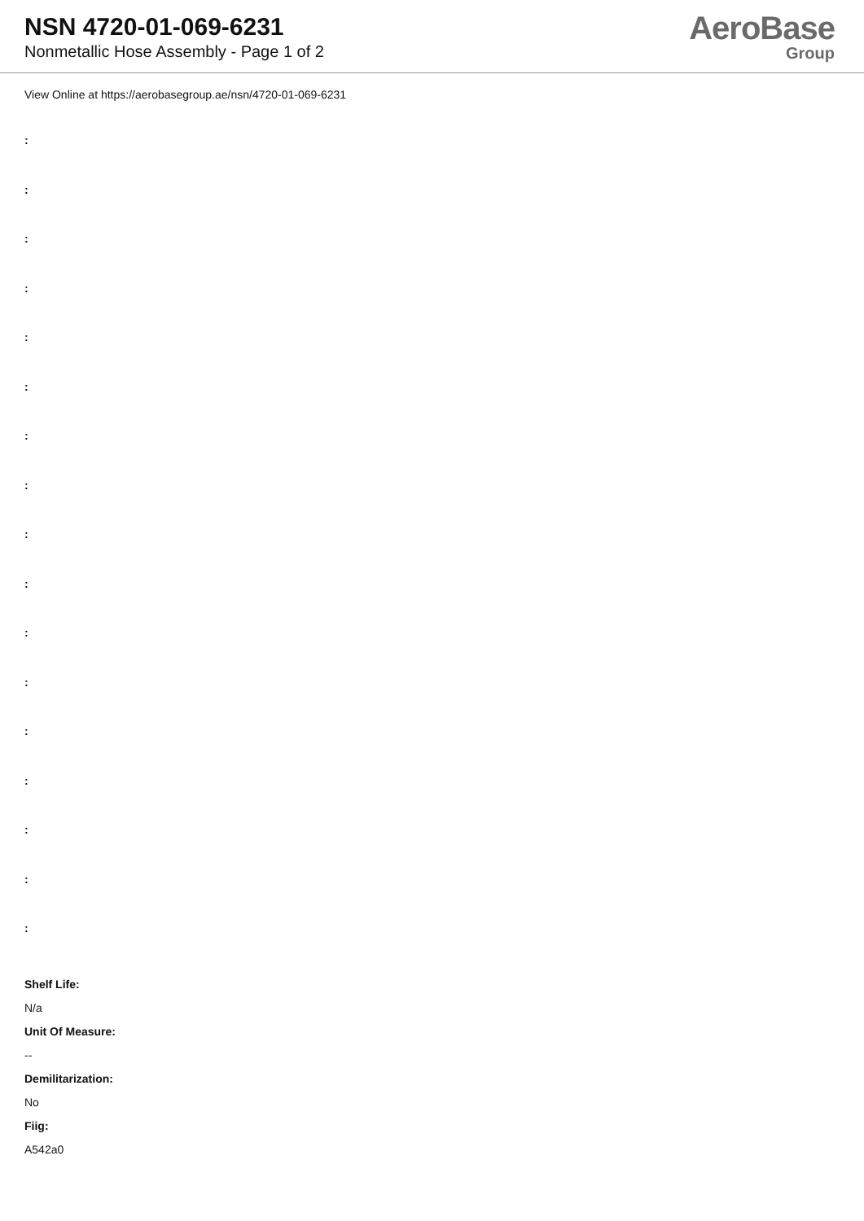NSN 4720-01-069-6231
Nonmetallic Hose Assembly - Page 1 of 2
AeroBase
Group
View Online at https://aerobasegroup.ae/nsn/4720-01-069-6231
:
:
:
:
:
:
:
:
:
:
:
:
:
:
:
:
:
Shelf Life:
N/a
Unit Of Measure:
--
Demilitarization:
No
Fiig:
A542a0